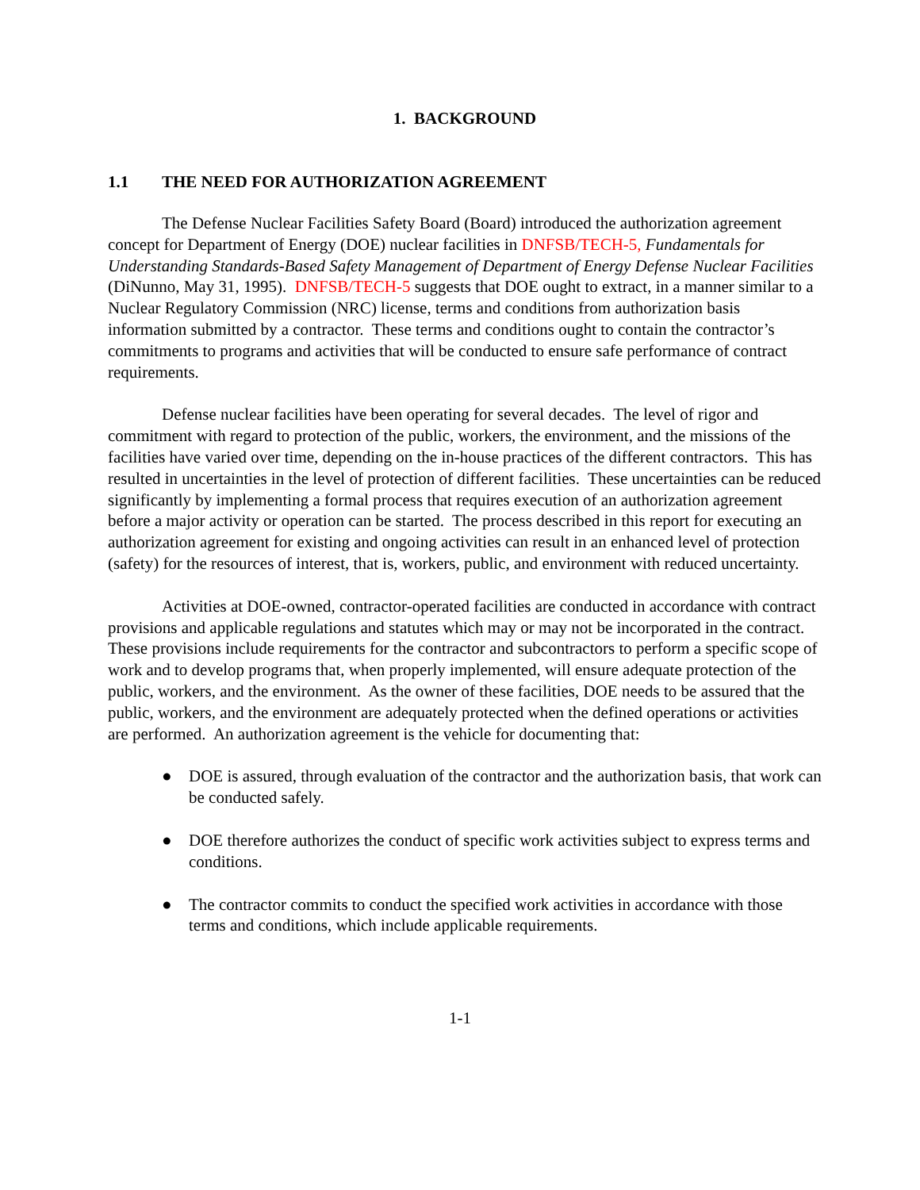1. BACKGROUND
1.1 THE NEED FOR AUTHORIZATION AGREEMENT
The Defense Nuclear Facilities Safety Board (Board) introduced the authorization agreement concept for Department of Energy (DOE) nuclear facilities in DNFSB/TECH-5, Fundamentals for Understanding Standards-Based Safety Management of Department of Energy Defense Nuclear Facilities (DiNunno, May 31, 1995). DNFSB/TECH-5 suggests that DOE ought to extract, in a manner similar to a Nuclear Regulatory Commission (NRC) license, terms and conditions from authorization basis information submitted by a contractor. These terms and conditions ought to contain the contractor’s commitments to programs and activities that will be conducted to ensure safe performance of contract requirements.
Defense nuclear facilities have been operating for several decades. The level of rigor and commitment with regard to protection of the public, workers, the environment, and the missions of the facilities have varied over time, depending on the in-house practices of the different contractors. This has resulted in uncertainties in the level of protection of different facilities. These uncertainties can be reduced significantly by implementing a formal process that requires execution of an authorization agreement before a major activity or operation can be started. The process described in this report for executing an authorization agreement for existing and ongoing activities can result in an enhanced level of protection (safety) for the resources of interest, that is, workers, public, and environment with reduced uncertainty.
Activities at DOE-owned, contractor-operated facilities are conducted in accordance with contract provisions and applicable regulations and statutes which may or may not be incorporated in the contract. These provisions include requirements for the contractor and subcontractors to perform a specific scope of work and to develop programs that, when properly implemented, will ensure adequate protection of the public, workers, and the environment. As the owner of these facilities, DOE needs to be assured that the public, workers, and the environment are adequately protected when the defined operations or activities are performed. An authorization agreement is the vehicle for documenting that:
● DOE is assured, through evaluation of the contractor and the authorization basis, that work can be conducted safely.
● DOE therefore authorizes the conduct of specific work activities subject to express terms and conditions.
● The contractor commits to conduct the specified work activities in accordance with those terms and conditions, which include applicable requirements.
1-1